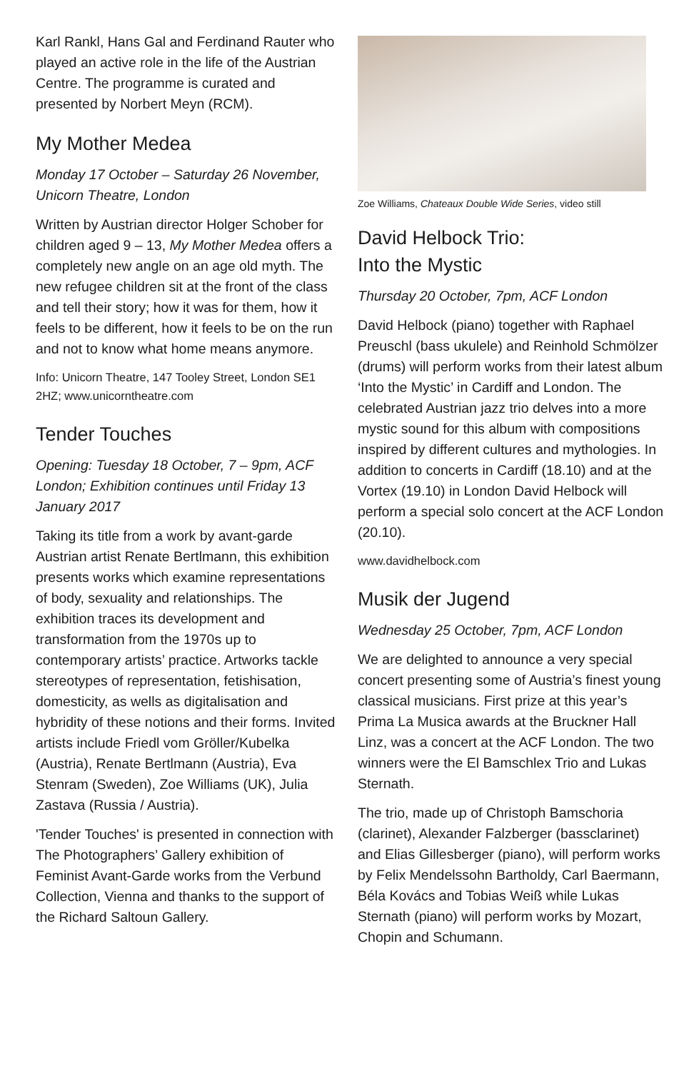Karl Rankl, Hans Gal and Ferdinand Rauter who played an active role in the life of the Austrian Centre. The programme is curated and presented by Norbert Meyn (RCM).
My Mother Medea
Monday 17 October – Saturday 26 November, Unicorn Theatre, London
Written by Austrian director Holger Schober for children aged 9 – 13, My Mother Medea offers a completely new angle on an age old myth. The new refugee children sit at the front of the class and tell their story; how it was for them, how it feels to be different, how it feels to be on the run and not to know what home means anymore.
Info: Unicorn Theatre, 147 Tooley Street, London SE1 2HZ; www.unicorntheatre.com
Tender Touches
Opening: Tuesday 18 October, 7 – 9pm, ACF London; Exhibition continues until Friday 13 January 2017
Taking its title from a work by avant-garde Austrian artist Renate Bertlmann, this exhibition presents works which examine representations of body, sexuality and relationships. The exhibition traces its development and transformation from the 1970s up to contemporary artists’ practice. Artworks tackle stereotypes of representation, fetishisation, domesticity, as wells as digitalisation and hybridity of these notions and their forms. Invited artists include Friedl vom Gröller/Kubelka (Austria), Renate Bertlmann (Austria), Eva Stenram (Sweden), Zoe Williams (UK), Julia Zastava (Russia / Austria).
'Tender Touches' is presented in connection with The Photographers’ Gallery exhibition of Feminist Avant-Garde works from the Verbund Collection, Vienna and thanks to the support of the Richard Saltoun Gallery.
Zoe Williams, Chateaux Double Wide Series, video still
David Helbock Trio:
Into the Mystic
Thursday 20 October, 7pm, ACF London
David Helbock (piano) together with Raphael Preuschl (bass ukulele) and Reinhold Schmölzer (drums) will perform works from their latest album ‘Into the Mystic’ in Cardiff and London. The celebrated Austrian jazz trio delves into a more mystic sound for this album with compositions inspired by different cultures and mythologies. In addition to concerts in Cardiff (18.10) and at the Vortex (19.10) in London David Helbock will perform a special solo concert at the ACF London (20.10).
www.davidhelbock.com
Musik der Jugend
Wednesday 25 October, 7pm, ACF London
We are delighted to announce a very special concert presenting some of Austria’s finest young classical musicians. First prize at this year’s Prima La Musica awards at the Bruckner Hall Linz, was a concert at the ACF London. The two winners were the El Bamschlex Trio and Lukas Sternath.
The trio, made up of Christoph Bamschoria (clarinet), Alexander Falzberger (bassclarinet) and Elias Gillesberger (piano), will perform works by Felix Mendelssohn Bartholdy, Carl Baermann, Béla Kovács and Tobias Weiß while Lukas Sternath (piano) will perform works by Mozart, Chopin and Schumann.